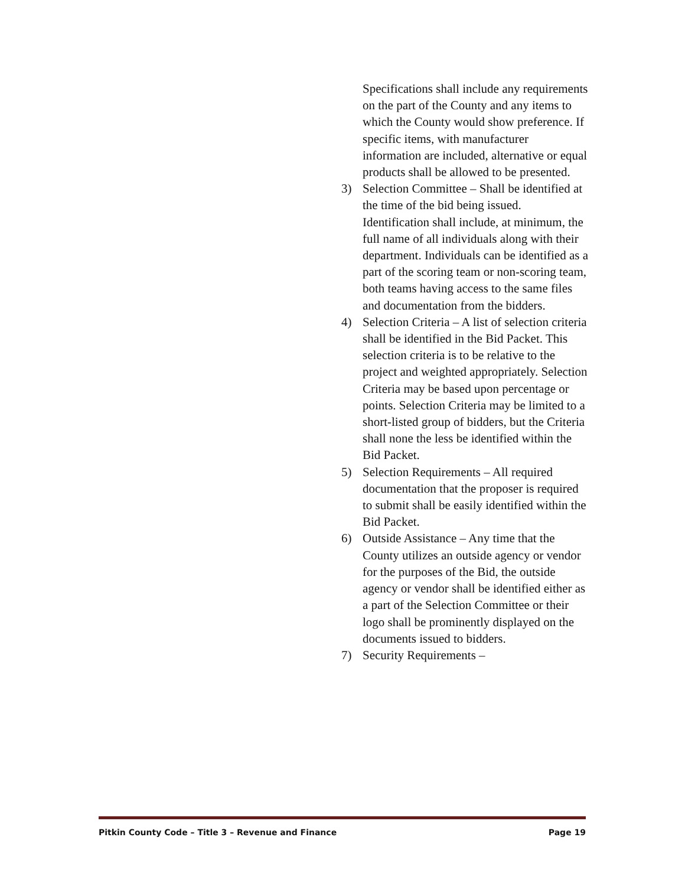Specifications shall include any requirements on the part of the County and any items to which the County would show preference. If specific items, with manufacturer information are included, alternative or equal products shall be allowed to be presented.
3) Selection Committee – Shall be identified at the time of the bid being issued. Identification shall include, at minimum, the full name of all individuals along with their department. Individuals can be identified as a part of the scoring team or non-scoring team, both teams having access to the same files and documentation from the bidders.
4) Selection Criteria – A list of selection criteria shall be identified in the Bid Packet. This selection criteria is to be relative to the project and weighted appropriately. Selection Criteria may be based upon percentage or points. Selection Criteria may be limited to a short-listed group of bidders, but the Criteria shall none the less be identified within the Bid Packet.
5) Selection Requirements – All required documentation that the proposer is required to submit shall be easily identified within the Bid Packet.
6) Outside Assistance – Any time that the County utilizes an outside agency or vendor for the purposes of the Bid, the outside agency or vendor shall be identified either as a part of the Selection Committee or their logo shall be prominently displayed on the documents issued to bidders.
7) Security Requirements –
Pitkin County Code – Title 3 – Revenue and Finance Page 19